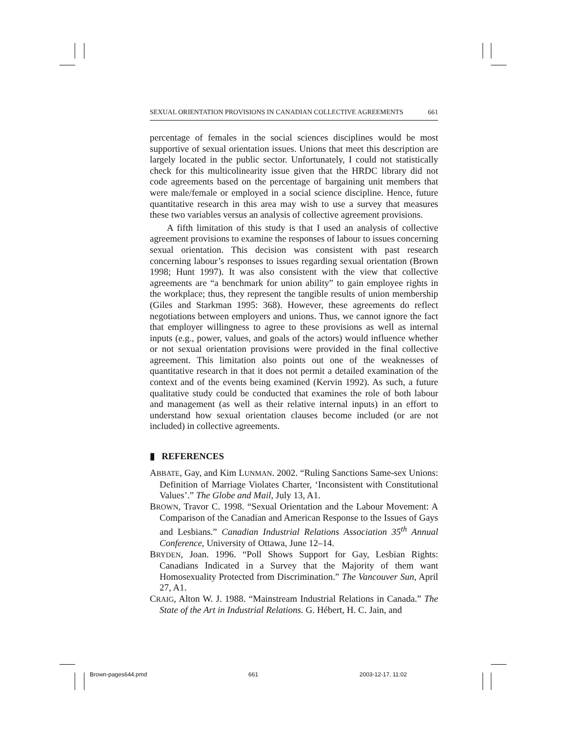SEXUAL ORIENTATION PROVISIONS IN CANADIAN COLLECTIVE AGREEMENTS 661
percentage of females in the social sciences disciplines would be most supportive of sexual orientation issues. Unions that meet this description are largely located in the public sector. Unfortunately, I could not statistically check for this multicolinearity issue given that the HRDC library did not code agreements based on the percentage of bargaining unit members that were male/female or employed in a social science discipline. Hence, future quantitative research in this area may wish to use a survey that measures these two variables versus an analysis of collective agreement provisions.
A fifth limitation of this study is that I used an analysis of collective agreement provisions to examine the responses of labour to issues concerning sexual orientation. This decision was consistent with past research concerning labour’s responses to issues regarding sexual orientation (Brown 1998; Hunt 1997). It was also consistent with the view that collective agreements are “a benchmark for union ability” to gain employee rights in the workplace; thus, they represent the tangible results of union membership (Giles and Starkman 1995: 368). However, these agreements do reflect negotiations between employers and unions. Thus, we cannot ignore the fact that employer willingness to agree to these provisions as well as internal inputs (e.g., power, values, and goals of the actors) would influence whether or not sexual orientation provisions were provided in the final collective agreement. This limitation also points out one of the weaknesses of quantitative research in that it does not permit a detailed examination of the context and of the events being examined (Kervin 1992). As such, a future qualitative study could be conducted that examines the role of both labour and management (as well as their relative internal inputs) in an effort to understand how sexual orientation clauses become included (or are not included) in collective agreements.
▮ REFERENCES
ABBATE, Gay, and Kim LUNMAN. 2002. “Ruling Sanctions Same-sex Unions: Definition of Marriage Violates Charter, ‘Inconsistent with Constitutional Values’.” The Globe and Mail, July 13, A1.
BROWN, Travor C. 1998. “Sexual Orientation and the Labour Movement: A Comparison of the Canadian and American Response to the Issues of Gays and Lesbians.” Canadian Industrial Relations Association 35<sup>th</sup> Annual Conference, University of Ottawa, June 12–14.
BRYDEN, Joan. 1996. “Poll Shows Support for Gay, Lesbian Rights: Canadians Indicated in a Survey that the Majority of them want Homosexuality Protected from Discrimination.” The Vancouver Sun, April 27, A1.
CRAIG, Alton W. J. 1988. “Mainstream Industrial Relations in Canada.” The State of the Art in Industrial Relations. G. Hébert, H. C. Jain, and
Brown-pages644.pmd 661 2003-12-17, 11:02